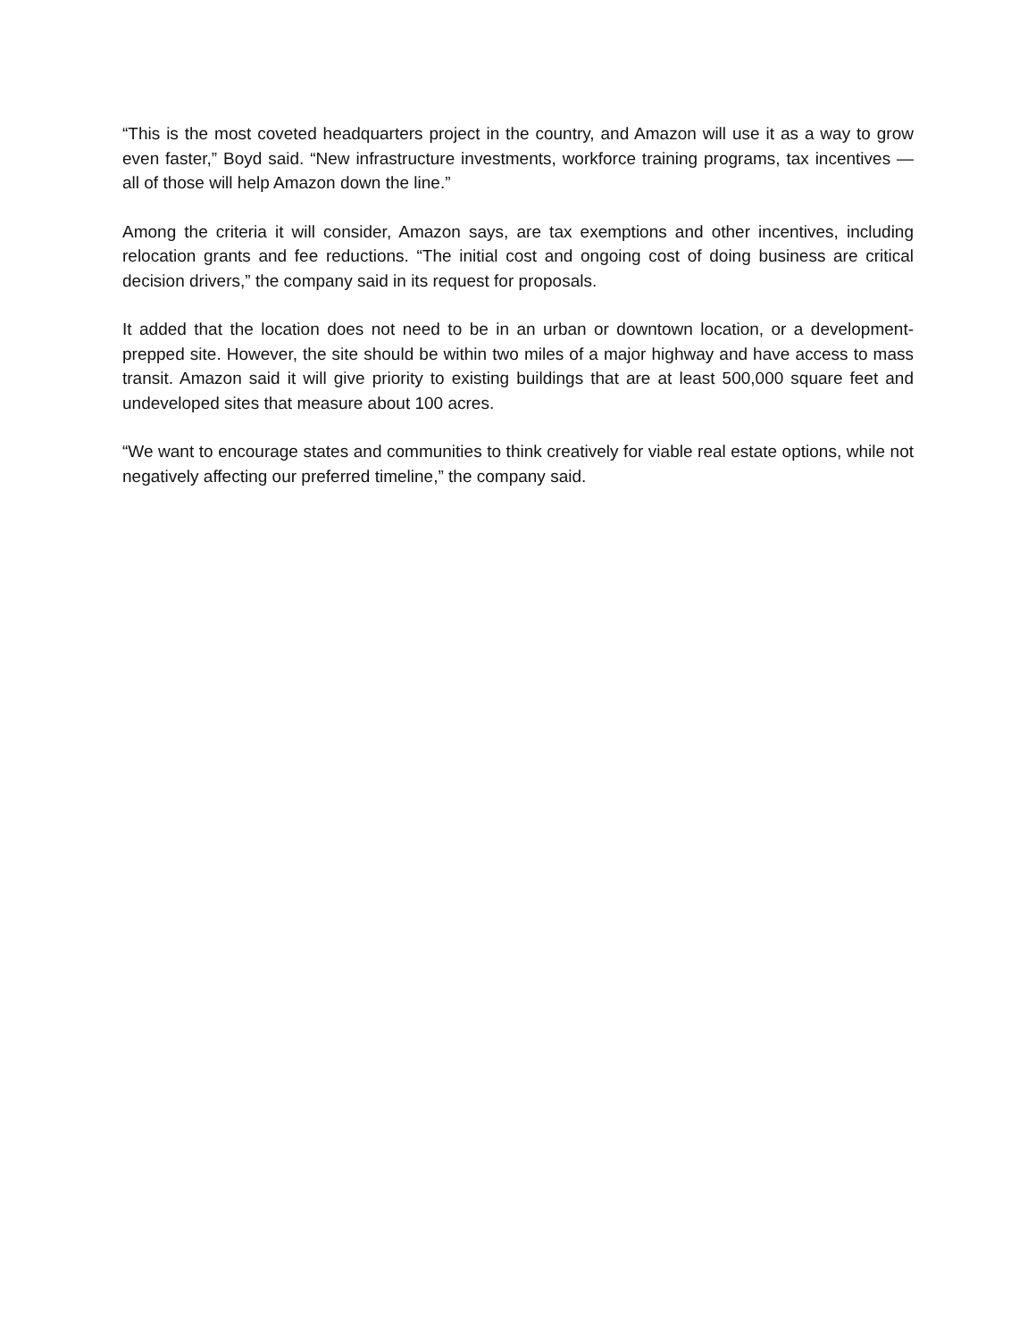“This is the most coveted headquarters project in the country, and Amazon will use it as a way to grow even faster,” Boyd said. “New infrastructure investments, workforce training programs, tax incentives — all of those will help Amazon down the line.”
Among the criteria it will consider, Amazon says, are tax exemptions and other incentives, including relocation grants and fee reductions. “The initial cost and ongoing cost of doing business are critical decision drivers,” the company said in its request for proposals.
It added that the location does not need to be in an urban or downtown location, or a development-prepped site. However, the site should be within two miles of a major highway and have access to mass transit. Amazon said it will give priority to existing buildings that are at least 500,000 square feet and undeveloped sites that measure about 100 acres.
“We want to encourage states and communities to think creatively for viable real estate options, while not negatively affecting our preferred timeline,” the company said.